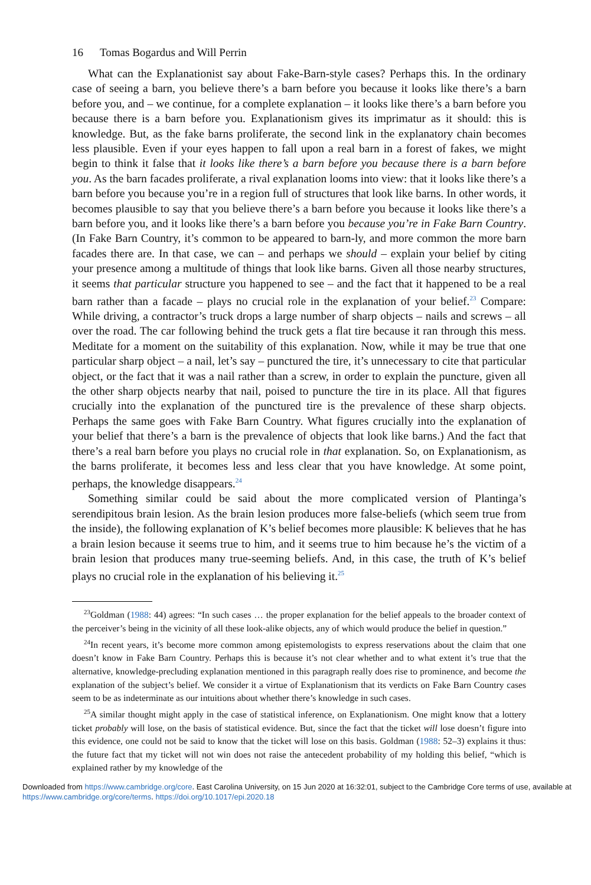16 Tomas Bogardus and Will Perrin
What can the Explanationist say about Fake-Barn-style cases? Perhaps this. In the ordinary case of seeing a barn, you believe there’s a barn before you because it looks like there’s a barn before you, and – we continue, for a complete explanation – it looks like there’s a barn before you because there is a barn before you. Explanationism gives its imprimatur as it should: this is knowledge. But, as the fake barns proliferate, the second link in the explanatory chain becomes less plausible. Even if your eyes happen to fall upon a real barn in a forest of fakes, we might begin to think it false that it looks like there’s a barn before you because there is a barn before you. As the barn facades proliferate, a rival explanation looms into view: that it looks like there’s a barn before you because you’re in a region full of structures that look like barns. In other words, it becomes plausible to say that you believe there’s a barn before you because it looks like there’s a barn before you, and it looks like there’s a barn before you because you’re in Fake Barn Country. (In Fake Barn Country, it’s common to be appeared to barn-ly, and more common the more barn facades there are. In that case, we can – and perhaps we should – explain your belief by citing your presence among a multitude of things that look like barns. Given all those nearby structures, it seems that particular structure you happened to see – and the fact that it happened to be a real barn rather than a facade – plays no crucial role in the explanation of your belief.<sup>23</sup> Compare: While driving, a contractor’s truck drops a large number of sharp objects – nails and screws – all over the road. The car following behind the truck gets a flat tire because it ran through this mess. Meditate for a moment on the suitability of this explanation. Now, while it may be true that one particular sharp object – a nail, let’s say – punctured the tire, it’s unnecessary to cite that particular object, or the fact that it was a nail rather than a screw, in order to explain the puncture, given all the other sharp objects nearby that nail, poised to puncture the tire in its place. All that figures crucially into the explanation of the punctured tire is the prevalence of these sharp objects. Perhaps the same goes with Fake Barn Country. What figures crucially into the explanation of your belief that there’s a barn is the prevalence of objects that look like barns.) And the fact that there’s a real barn before you plays no crucial role in that explanation. So, on Explanationism, as the barns proliferate, it becomes less and less clear that you have knowledge. At some point, perhaps, the knowledge disappears.<sup>24</sup>
Something similar could be said about the more complicated version of Plantinga’s serendipitous brain lesion. As the brain lesion produces more false-beliefs (which seem true from the inside), the following explanation of K’s belief becomes more plausible: K believes that he has a brain lesion because it seems true to him, and it seems true to him because he’s the victim of a brain lesion that produces many true-seeming beliefs. And, in this case, the truth of K’s belief plays no crucial role in the explanation of his believing it.<sup>25</sup>
<sup>23</sup> Goldman (1988: 44) agrees: “In such cases … the proper explanation for the belief appeals to the broader context of the perceiver’s being in the vicinity of all these look-alike objects, any of which would produce the belief in question.”
<sup>24</sup> In recent years, it’s become more common among epistemologists to express reservations about the claim that one doesn’t know in Fake Barn Country. Perhaps this is because it’s not clear whether and to what extent it’s true that the alternative, knowledge-precluding explanation mentioned in this paragraph really does rise to prominence, and become the explanation of the subject’s belief. We consider it a virtue of Explanationism that its verdicts on Fake Barn Country cases seem to be as indeterminate as our intuitions about whether there’s knowledge in such cases.
<sup>25</sup> A similar thought might apply in the case of statistical inference, on Explanationism. One might know that a lottery ticket probably will lose, on the basis of statistical evidence. But, since the fact that the ticket will lose doesn’t figure into this evidence, one could not be said to know that the ticket will lose on this basis. Goldman (1988: 52–3) explains it thus: the future fact that my ticket will not win does not raise the antecedent probability of my holding this belief, “which is explained rather by my knowledge of the
Downloaded from https://www.cambridge.org/core. East Carolina University, on 15 Jun 2020 at 16:32:01, subject to the Cambridge Core terms of use, available at https://www.cambridge.org/core/terms. https://doi.org/10.1017/epi.2020.18